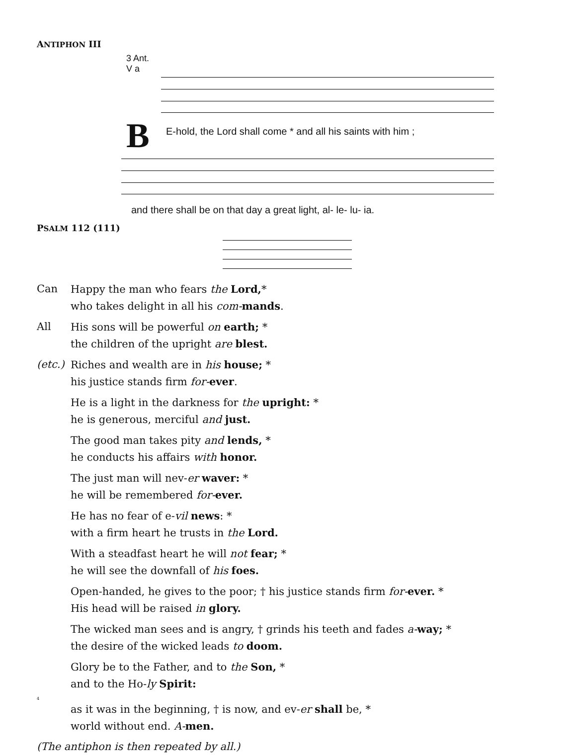ANTIPHON III
3 Ant.
V a
B
E-hold, the Lord shall come * and all his saints with him ;
and there shall be on that day a great light, al- le- lu- ia.
PSALM 112 (111)
Can Happy the man who fears the Lord,*
who takes delight in all his com-mands.
All His sons will be powerful on earth; *
the children of the upright are blest.
(etc.) Riches and wealth are in his house; *
his justice stands firm for-ever.
He is a light in the darkness for the upright: *
he is generous, merciful and just.
The good man takes pity and lends, *
he conducts his affairs with honor.
The just man will nev-er waver: *
he will be remembered for-ever.
He has no fear of e-vil news: *
with a firm heart he trusts in the Lord.
With a steadfast heart he will not fear; *
he will see the downfall of his foes.
Open-handed, he gives to the poor; † his justice stands firm for-ever. *
His head will be raised in glory.
The wicked man sees and is angry, † grinds his teeth and fades a-way; *
the desire of the wicked leads to doom.
Glory be to the Father, and to the Son, *
and to the Ho-ly Spirit:
4
as it was in the beginning, † is now, and ev-er shall be, *
world without end. A-men.
(The antiphon is then repeated by all.)